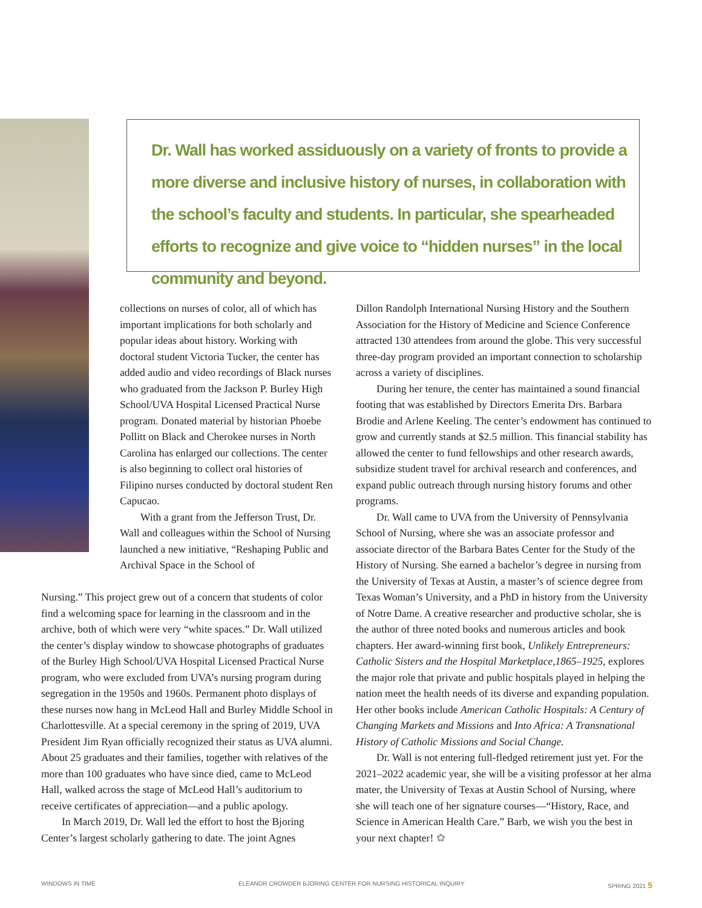Dr. Wall has worked assiduously on a variety of fronts to provide a more diverse and inclusive history of nurses, in collaboration with the school’s faculty and students. In particular, she spearheaded efforts to recognize and give voice to “hidden nurses” in the local community and beyond.
collections on nurses of color, all of which has important implications for both scholarly and popular ideas about history. Working with doctoral student Victoria Tucker, the center has added audio and video recordings of Black nurses who graduated from the Jackson P. Burley High School/UVA Hospital Licensed Practical Nurse program. Donated material by historian Phoebe Pollitt on Black and Cherokee nurses in North Carolina has enlarged our collections. The center is also beginning to collect oral histories of Filipino nurses conducted by doctoral student Ren Capucao.
With a grant from the Jefferson Trust, Dr. Wall and colleagues within the School of Nursing launched a new initiative, “Reshaping Public and Archival Space in the School of
Nursing.” This project grew out of a concern that students of color find a welcoming space for learning in the classroom and in the archive, both of which were very “white spaces.” Dr. Wall utilized the center’s display window to showcase photographs of graduates of the Burley High School/UVA Hospital Licensed Practical Nurse program, who were excluded from UVA’s nursing program during segregation in the 1950s and 1960s. Permanent photo displays of these nurses now hang in McLeod Hall and Burley Middle School in Charlottesville. At a special ceremony in the spring of 2019, UVA President Jim Ryan officially recognized their status as UVA alumni. About 25 graduates and their families, together with relatives of the more than 100 graduates who have since died, came to McLeod Hall, walked across the stage of McLeod Hall’s auditorium to receive certificates of appreciation—and a public apology.
In March 2019, Dr. Wall led the effort to host the Bjoring Center’s largest scholarly gathering to date. The joint Agnes
Dillon Randolph International Nursing History and the Southern Association for the History of Medicine and Science Conference attracted 130 attendees from around the globe. This very successful three-day program provided an important connection to scholarship across a variety of disciplines.
During her tenure, the center has maintained a sound financial footing that was established by Directors Emerita Drs. Barbara Brodie and Arlene Keeling. The center’s endowment has continued to grow and currently stands at $2.5 million. This financial stability has allowed the center to fund fellowships and other research awards, subsidize student travel for archival research and conferences, and expand public outreach through nursing history forums and other programs.
Dr. Wall came to UVA from the University of Pennsylvania School of Nursing, where she was an associate professor and associate director of the Barbara Bates Center for the Study of the History of Nursing. She earned a bachelor’s degree in nursing from the University of Texas at Austin, a master’s of science degree from Texas Woman’s University, and a PhD in history from the University of Notre Dame. A creative researcher and productive scholar, she is the author of three noted books and numerous articles and book chapters. Her award-winning first book, Unlikely Entrepreneurs: Catholic Sisters and the Hospital Marketplace,1865–1925, explores the major role that private and public hospitals played in helping the nation meet the health needs of its diverse and expanding population. Her other books include American Catholic Hospitals: A Century of Changing Markets and Missions and Into Africa: A Transnational History of Catholic Missions and Social Change.
Dr. Wall is not entering full-fledged retirement just yet. For the 2021–2022 academic year, she will be a visiting professor at her alma mater, the University of Texas at Austin School of Nursing, where she will teach one of her signature courses—“History, Race, and Science in American Health Care.” Barb, we wish you the best in your next chapter! ✿
WINDOWS IN TIME ELEANOR CROWDER BJORING CENTER FOR NURSING HISTORICAL INQUIRY SPRING 2021 5